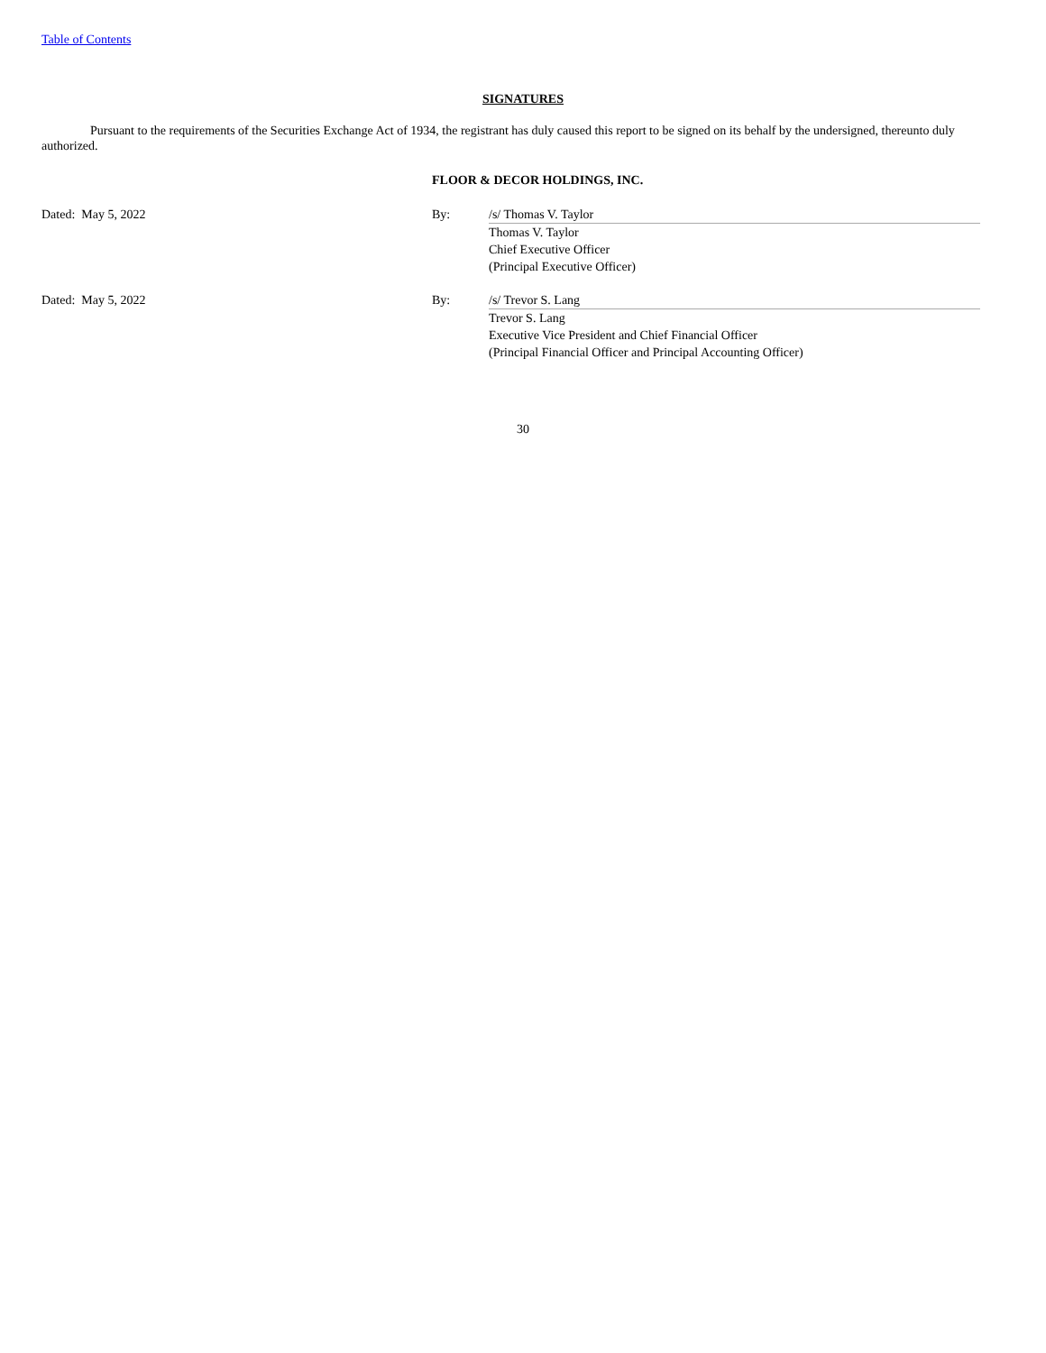Table of Contents
SIGNATURES
Pursuant to the requirements of the Securities Exchange Act of 1934, the registrant has duly caused this report to be signed on its behalf by the undersigned, thereunto duly authorized.
FLOOR & DECOR HOLDINGS, INC.
| Dated: May 5, 2022 | By: | /s/ Thomas V. Taylor Thomas V. Taylor Chief Executive Officer (Principal Executive Officer) |
| Dated: May 5, 2022 | By: | /s/ Trevor S. Lang Trevor S. Lang Executive Vice President and Chief Financial Officer (Principal Financial Officer and Principal Accounting Officer) |
30